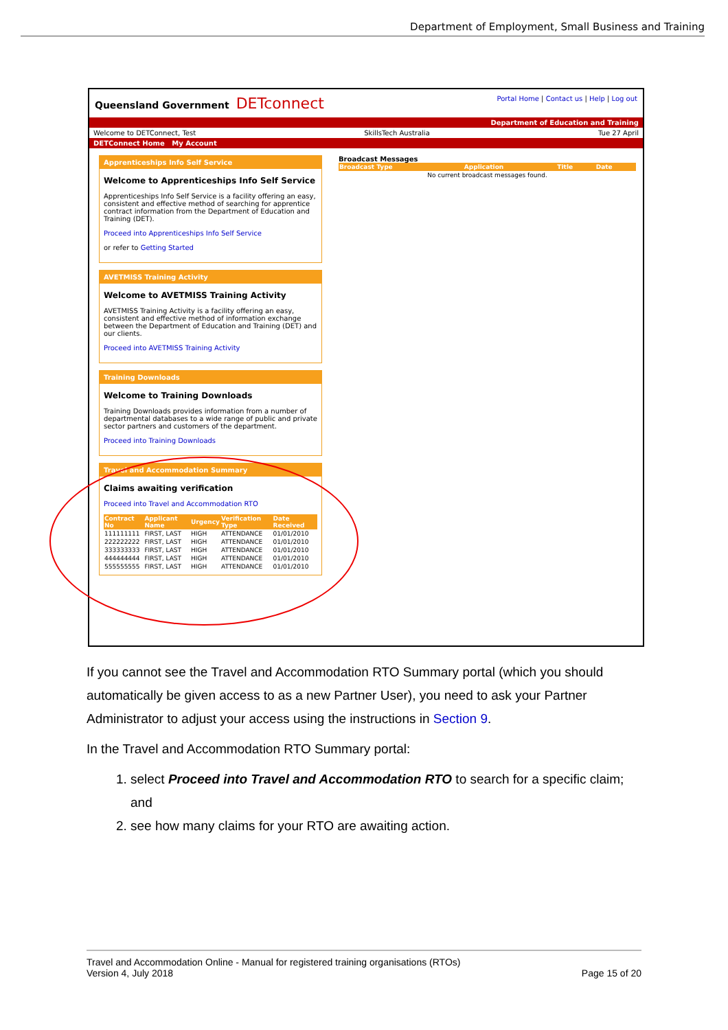Department of Employment, Small Business and Training
Queensland Government DETconnect
Portal Home | Contact us | Help | Log out
Department of Education and Training
Welcome to DETConnect, Test SkillsTech Australia Tue 27 April
DETConnect Home My Account
Apprenticeships Info Self Service
Welcome to Apprenticeships Info Self Service
Apprenticeships Info Self Service is a facility offering an easy, consistent and effective method of searching for apprentice contract information from the Department of Education and Training (DET).
Proceed into Apprenticeships Info Self Service
or refer to Getting Started
AVETMISS Training Activity
Welcome to AVETMISS Training Activity
AVETMISS Training Activity is a facility offering an easy, consistent and effective method of information exchange between the Department of Education and Training (DET) and our clients.
Proceed into AVETMISS Training Activity
Training Downloads
Welcome to Training Downloads
Training Downloads provides information from a number of departmental databases to a wide range of public and private sector partners and customers of the department.
Proceed into Training Downloads
Travel and Accommodation Summary
Claims awaiting verification
Proceed into Travel and Accommodation RTO
| Contract No | Applicant Name | Urgency | Verification Type | Date Received |
| --- | --- | --- | --- | --- |
| 111111111 | FIRST, LAST | HIGH | ATTENDANCE | 01/01/2010 |
| 222222222 | FIRST, LAST | HIGH | ATTENDANCE | 01/01/2010 |
| 333333333 | FIRST, LAST | HIGH | ATTENDANCE | 01/01/2010 |
| 444444444 | FIRST, LAST | HIGH | ATTENDANCE | 01/01/2010 |
| 555555555 | FIRST, LAST | HIGH | ATTENDANCE | 01/01/2010 |
Broadcast Messages
| Broadcast Type | Application | Title | Date |
| --- | --- | --- | --- |
| No current broadcast messages found. | | | |
If you cannot see the Travel and Accommodation RTO Summary portal (which you should automatically be given access to as a new Partner User), you need to ask your Partner Administrator to adjust your access using the instructions in Section 9.
In the Travel and Accommodation RTO Summary portal:
1. select Proceed into Travel and Accommodation RTO to search for a specific claim; and
2. see how many claims for your RTO are awaiting action.
Travel and Accommodation Online - Manual for registered training organisations (RTOs)
Version 4, July 2018 Page 15 of 20